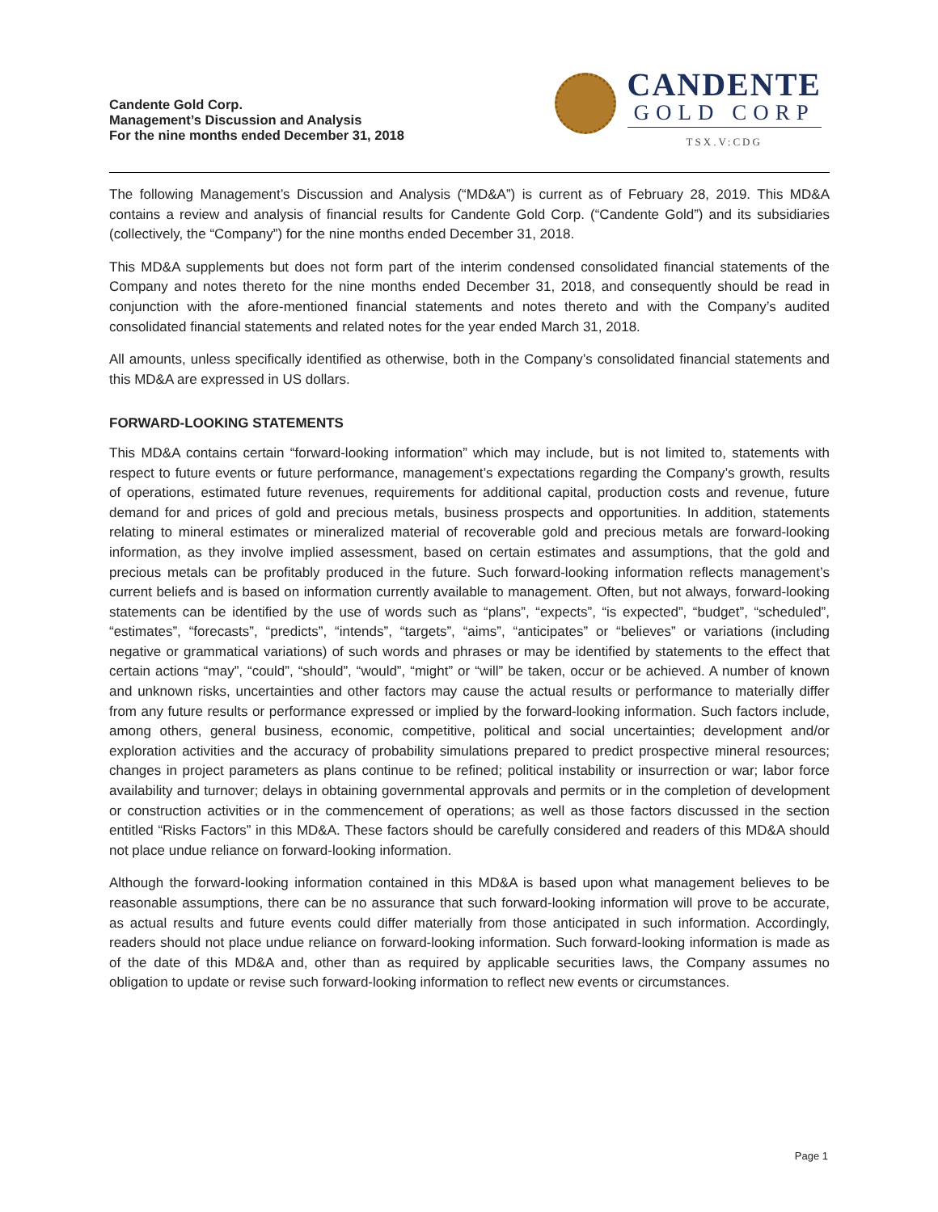Candente Gold Corp.
Management’s Discussion and Analysis
For the nine months ended December 31, 2018
CANDENTE
GOLD CORP
TSX.V:CDG
The following Management’s Discussion and Analysis (“MD&A”) is current as of February 28, 2019. This MD&A contains a review and analysis of financial results for Candente Gold Corp. (“Candente Gold”) and its subsidiaries (collectively, the “Company”) for the nine months ended December 31, 2018.
This MD&A supplements but does not form part of the interim condensed consolidated financial statements of the Company and notes thereto for the nine months ended December 31, 2018, and consequently should be read in conjunction with the afore-mentioned financial statements and notes thereto and with the Company’s audited consolidated financial statements and related notes for the year ended March 31, 2018.
All amounts, unless specifically identified as otherwise, both in the Company’s consolidated financial statements and this MD&A are expressed in US dollars.
FORWARD-LOOKING STATEMENTS
This MD&A contains certain “forward-looking information” which may include, but is not limited to, statements with respect to future events or future performance, management’s expectations regarding the Company’s growth, results of operations, estimated future revenues, requirements for additional capital, production costs and revenue, future demand for and prices of gold and precious metals, business prospects and opportunities. In addition, statements relating to mineral estimates or mineralized material of recoverable gold and precious metals are forward-looking information, as they involve implied assessment, based on certain estimates and assumptions, that the gold and precious metals can be profitably produced in the future. Such forward-looking information reflects management’s current beliefs and is based on information currently available to management. Often, but not always, forward-looking statements can be identified by the use of words such as “plans”, “expects”, “is expected”, “budget”, “scheduled”, “estimates”, “forecasts”, “predicts”, “intends”, “targets”, “aims”, “anticipates” or “believes” or variations (including negative or grammatical variations) of such words and phrases or may be identified by statements to the effect that certain actions “may”, “could”, “should”, “would”, “might” or “will” be taken, occur or be achieved. A number of known and unknown risks, uncertainties and other factors may cause the actual results or performance to materially differ from any future results or performance expressed or implied by the forward-looking information. Such factors include, among others, general business, economic, competitive, political and social uncertainties; development and/or exploration activities and the accuracy of probability simulations prepared to predict prospective mineral resources; changes in project parameters as plans continue to be refined; political instability or insurrection or war; labor force availability and turnover; delays in obtaining governmental approvals and permits or in the completion of development or construction activities or in the commencement of operations; as well as those factors discussed in the section entitled “Risks Factors” in this MD&A. These factors should be carefully considered and readers of this MD&A should not place undue reliance on forward-looking information.
Although the forward-looking information contained in this MD&A is based upon what management believes to be reasonable assumptions, there can be no assurance that such forward-looking information will prove to be accurate, as actual results and future events could differ materially from those anticipated in such information. Accordingly, readers should not place undue reliance on forward-looking information. Such forward-looking information is made as of the date of this MD&A and, other than as required by applicable securities laws, the Company assumes no obligation to update or revise such forward-looking information to reflect new events or circumstances.
Page 1